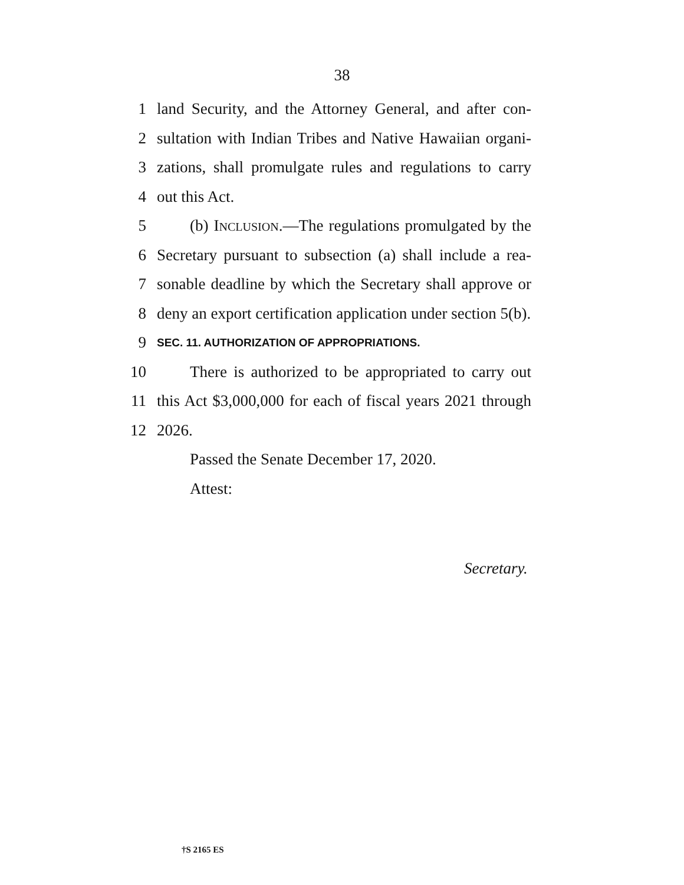38
1 land Security, and the Attorney General, and after con-
2 sultation with Indian Tribes and Native Hawaiian organi-
3 zations, shall promulgate rules and regulations to carry
4 out this Act.
5 (b) INCLUSION.—The regulations promulgated by the
6 Secretary pursuant to subsection (a) shall include a rea-
7 sonable deadline by which the Secretary shall approve or
8 deny an export certification application under section 5(b).
9 SEC. 11. AUTHORIZATION OF APPROPRIATIONS.
10 There is authorized to be appropriated to carry out
11 this Act $3,000,000 for each of fiscal years 2021 through
12 2026.
Passed the Senate December 17, 2020.
Attest:
Secretary.
†S 2165 ES